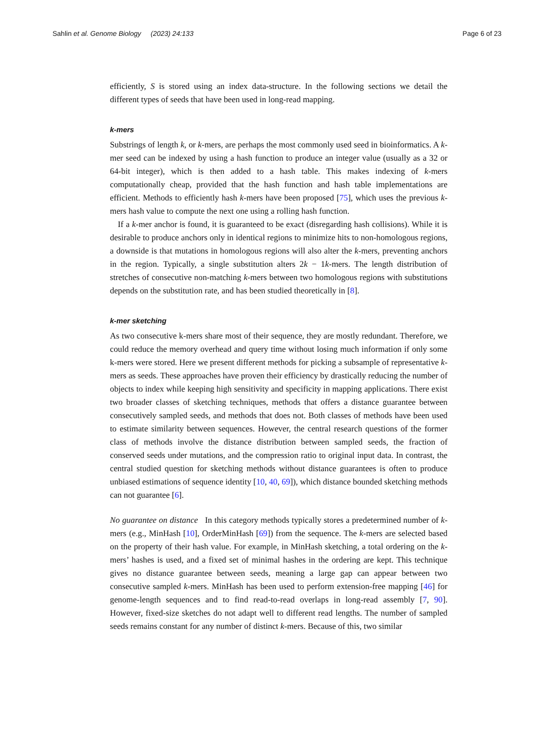Sahlin et al. Genome Biology (2023) 24:133 Page 6 of 23
efficiently, S is stored using an index data-structure. In the following sections we detail the different types of seeds that have been used in long-read mapping.
k-mers
Substrings of length k, or k-mers, are perhaps the most commonly used seed in bioinformatics. A k-mer seed can be indexed by using a hash function to produce an integer value (usually as a 32 or 64-bit integer), which is then added to a hash table. This makes indexing of k-mers computationally cheap, provided that the hash function and hash table implementations are efficient. Methods to efficiently hash k-mers have been proposed [75], which uses the previous k-mers hash value to compute the next one using a rolling hash function.
If a k-mer anchor is found, it is guaranteed to be exact (disregarding hash collisions). While it is desirable to produce anchors only in identical regions to minimize hits to non-homologous regions, a downside is that mutations in homologous regions will also alter the k-mers, preventing anchors in the region. Typically, a single substitution alters 2k − 1k-mers. The length distribution of stretches of consecutive non-matching k-mers between two homologous regions with substitutions depends on the substitution rate, and has been studied theoretically in [8].
k-mer sketching
As two consecutive k-mers share most of their sequence, they are mostly redundant. Therefore, we could reduce the memory overhead and query time without losing much information if only some k-mers were stored. Here we present different methods for picking a subsample of representative k-mers as seeds. These approaches have proven their efficiency by drastically reducing the number of objects to index while keeping high sensitivity and specificity in mapping applications. There exist two broader classes of sketching techniques, methods that offers a distance guarantee between consecutively sampled seeds, and methods that does not. Both classes of methods have been used to estimate similarity between sequences. However, the central research questions of the former class of methods involve the distance distribution between sampled seeds, the fraction of conserved seeds under mutations, and the compression ratio to original input data. In contrast, the central studied question for sketching methods without distance guarantees is often to produce unbiased estimations of sequence identity [10, 40, 69]), which distance bounded sketching methods can not guarantee [6].
No guarantee on distance In this category methods typically stores a predetermined number of k-mers (e.g., MinHash [10], OrderMinHash [69]) from the sequence. The k-mers are selected based on the property of their hash value. For example, in MinHash sketching, a total ordering on the k-mers’ hashes is used, and a fixed set of minimal hashes in the ordering are kept. This technique gives no distance guarantee between seeds, meaning a large gap can appear between two consecutive sampled k-mers. MinHash has been used to perform extension-free mapping [46] for genome-length sequences and to find read-to-read overlaps in long-read assembly [7, 90]. However, fixed-size sketches do not adapt well to different read lengths. The number of sampled seeds remains constant for any number of distinct k-mers. Because of this, two similar